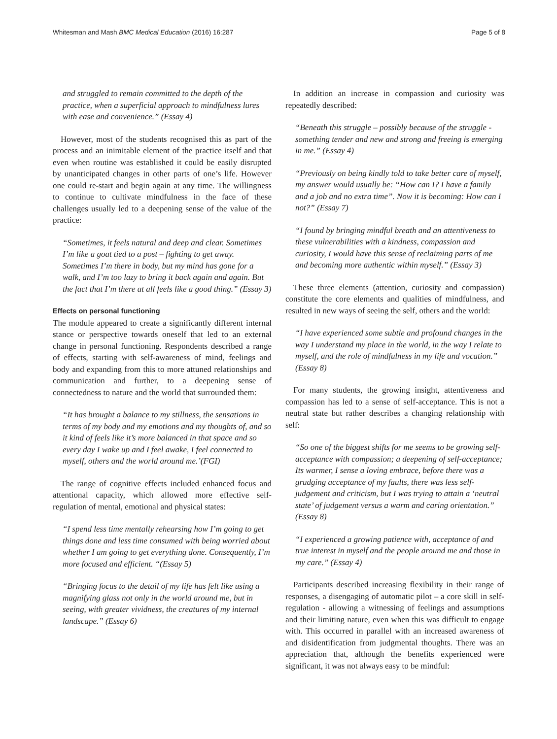Whitesman and Mash BMC Medical Education (2016) 16:287 Page 5 of 8
and struggled to remain committed to the depth of the practice, when a superficial approach to mindfulness lures with ease and convenience.” (Essay 4)
However, most of the students recognised this as part of the process and an inimitable element of the practice itself and that even when routine was established it could be easily disrupted by unanticipated changes in other parts of one’s life. However one could re-start and begin again at any time. The willingness to continue to cultivate mindfulness in the face of these challenges usually led to a deepening sense of the value of the practice:
“Sometimes, it feels natural and deep and clear. Sometimes I’m like a goat tied to a post – fighting to get away. Sometimes I’m there in body, but my mind has gone for a walk, and I’m too lazy to bring it back again and again. But the fact that I’m there at all feels like a good thing.” (Essay 3)
Effects on personal functioning
The module appeared to create a significantly different internal stance or perspective towards oneself that led to an external change in personal functioning. Respondents described a range of effects, starting with self-awareness of mind, feelings and body and expanding from this to more attuned relationships and communication and further, to a deepening sense of connectedness to nature and the world that surrounded them:
“It has brought a balance to my stillness, the sensations in terms of my body and my emotions and my thoughts of, and so it kind of feels like it’s more balanced in that space and so every day I wake up and I feel awake, I feel connected to myself, others and the world around me.’(FGI)
The range of cognitive effects included enhanced focus and attentional capacity, which allowed more effective self-regulation of mental, emotional and physical states:
“I spend less time mentally rehearsing how I’m going to get things done and less time consumed with being worried about whether I am going to get everything done. Consequently, I’m more focused and efficient. “(Essay 5)
“Bringing focus to the detail of my life has felt like using a magnifying glass not only in the world around me, but in seeing, with greater vividness, the creatures of my internal landscape.” (Essay 6)
In addition an increase in compassion and curiosity was repeatedly described:
“Beneath this struggle – possibly because of the struggle - something tender and new and strong and freeing is emerging in me.” (Essay 4)
“Previously on being kindly told to take better care of myself, my answer would usually be: “How can I? I have a family and a job and no extra time”. Now it is becoming: How can I not?” (Essay 7)
“I found by bringing mindful breath and an attentiveness to these vulnerabilities with a kindness, compassion and curiosity, I would have this sense of reclaiming parts of me and becoming more authentic within myself.” (Essay 3)
These three elements (attention, curiosity and compassion) constitute the core elements and qualities of mindfulness, and resulted in new ways of seeing the self, others and the world:
“I have experienced some subtle and profound changes in the way I understand my place in the world, in the way I relate to myself, and the role of mindfulness in my life and vocation.” (Essay 8)
For many students, the growing insight, attentiveness and compassion has led to a sense of self-acceptance. This is not a neutral state but rather describes a changing relationship with self:
“So one of the biggest shifts for me seems to be growing self-acceptance with compassion; a deepening of self-acceptance; Its warmer, I sense a loving embrace, before there was a grudging acceptance of my faults, there was less self-judgement and criticism, but I was trying to attain a ‘neutral state’ of judgement versus a warm and caring orientation.” (Essay 8)
“I experienced a growing patience with, acceptance of and true interest in myself and the people around me and those in my care.” (Essay 4)
Participants described increasing flexibility in their range of responses, a disengaging of automatic pilot – a core skill in self-regulation - allowing a witnessing of feelings and assumptions and their limiting nature, even when this was difficult to engage with. This occurred in parallel with an increased awareness of and disidentification from judgmental thoughts. There was an appreciation that, although the benefits experienced were significant, it was not always easy to be mindful: